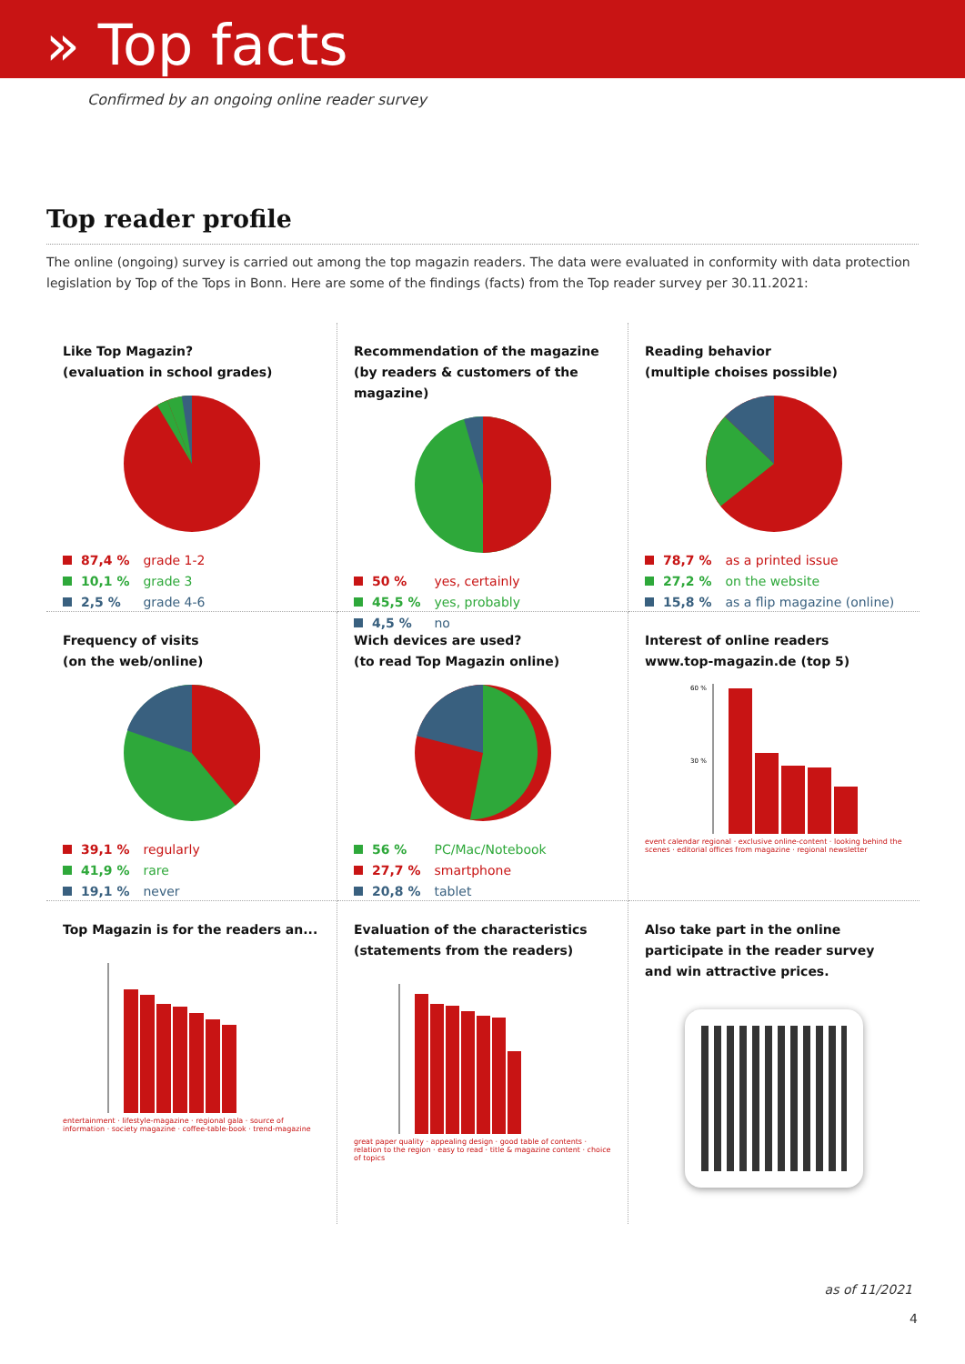» Top facts
Confirmed by an ongoing online reader survey
Top reader profile
The online (ongoing) survey is carried out among the top magazin readers. The data were evaluated in conformity with data protection legislation by Top of the Tops in Bonn. Here are some of the findings (facts) from the Top reader survey per 30.11.2021:
Like Top Magazin?
(evaluation in school grades)
87,4 % grade 1-2
10,1 % grade 3
2,5 % grade 4-6
Recommendation of the magazine
(by readers & customers of the magazine)
50 % yes, certainly
45,5 % yes, probably
4,5 % no
Reading behavior
(multiple choises possible)
78,7 % as a printed issue
27,2 % on the website
15,8 % as a flip magazine (online)
Frequency of visits
(on the web/online)
39,1 % regularly
41,9 % rare
19,1 % never
Wich devices are used?
(to read Top Magazin online)
56 % PC/Mac/Notebook
27,7 % smartphone
20,8 % tablet
Interest of online readers
www.top-magazin.de (top 5)
60 %
30 %
event calendar regional · exclusive online-content · looking behind the scenes · editorial offices from magazine · regional newsletter
Top Magazin is for the readers an...
entertainment · lifestyle-magazine · regional gala · source of information · society magazine · coffee-table-book · trend-magazine
Evaluation of the characteristics
(statements from the readers)
great paper quality · appealing design · good table of contents · relation to the region · easy to read · title & magazine content · choice of topics
Also take part in the online participate in the reader survey and win attractive prices.
as of 11/2021
4